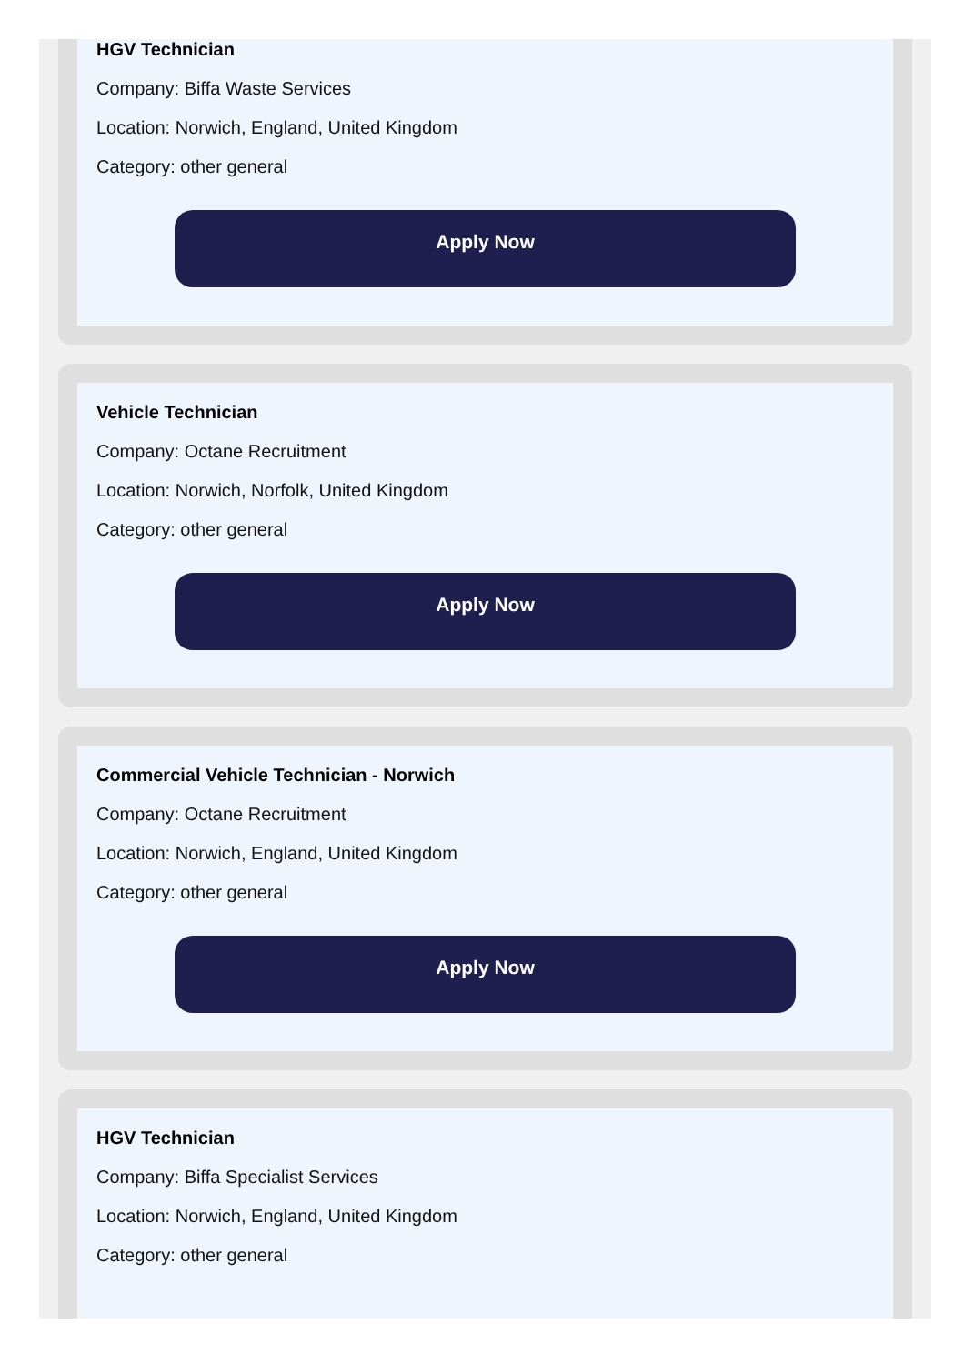HGV Technician
Company: Biffa Waste Services
Location: Norwich, England, United Kingdom
Category: other general
Apply Now
Vehicle Technician
Company: Octane Recruitment
Location: Norwich, Norfolk, United Kingdom
Category: other general
Apply Now
Commercial Vehicle Technician - Norwich
Company: Octane Recruitment
Location: Norwich, England, United Kingdom
Category: other general
Apply Now
HGV Technician
Company: Biffa Specialist Services
Location: Norwich, England, United Kingdom
Category: other general